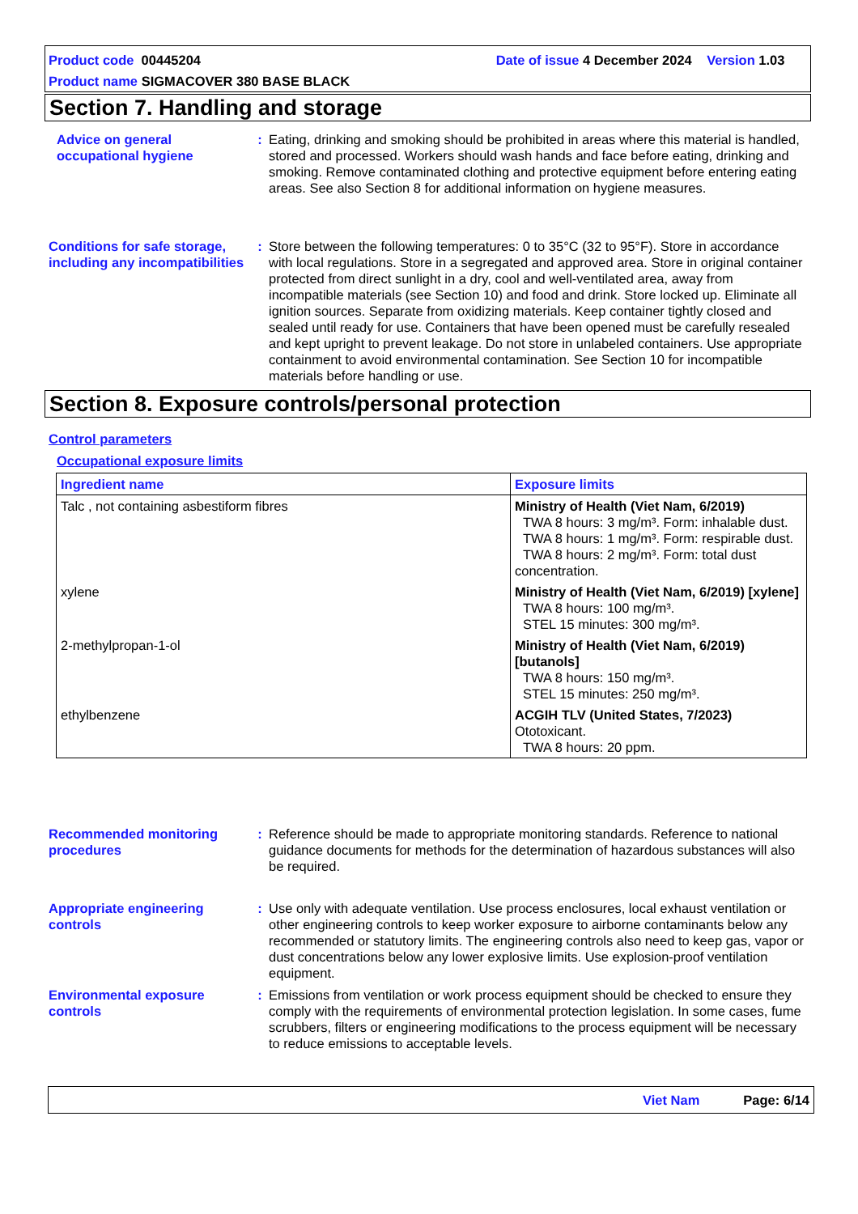Product code 00445204 Date of issue 4 December 2024 Version 1.03
Product name SIGMACOVER 380 BASE BLACK
Section 7. Handling and storage
Advice on general occupational hygiene
: Eating, drinking and smoking should be prohibited in areas where this material is handled, stored and processed. Workers should wash hands and face before eating, drinking and smoking. Remove contaminated clothing and protective equipment before entering eating areas. See also Section 8 for additional information on hygiene measures.
Conditions for safe storage, including any incompatibilities
: Store between the following temperatures: 0 to 35°C (32 to 95°F). Store in accordance with local regulations. Store in a segregated and approved area. Store in original container protected from direct sunlight in a dry, cool and well-ventilated area, away from incompatible materials (see Section 10) and food and drink. Store locked up. Eliminate all ignition sources. Separate from oxidizing materials. Keep container tightly closed and sealed until ready for use. Containers that have been opened must be carefully resealed and kept upright to prevent leakage. Do not store in unlabeled containers. Use appropriate containment to avoid environmental contamination. See Section 10 for incompatible materials before handling or use.
Section 8. Exposure controls/personal protection
Control parameters
Occupational exposure limits
| Ingredient name | Exposure limits |
| --- | --- |
| Talc , not containing asbestiform fibres | Ministry of Health (Viet Nam, 6/2019) TWA 8 hours: 3 mg/m³. Form: inhalable dust. TWA 8 hours: 1 mg/m³. Form: respirable dust. TWA 8 hours: 2 mg/m³. Form: total dust concentration. |
| xylene | Ministry of Health (Viet Nam, 6/2019) [xylene] TWA 8 hours: 100 mg/m³. STEL 15 minutes: 300 mg/m³. |
| 2-methylpropan-1-ol | Ministry of Health (Viet Nam, 6/2019) [butanols] TWA 8 hours: 150 mg/m³. STEL 15 minutes: 250 mg/m³. |
| ethylbenzene | ACGIH TLV (United States, 7/2023) Ototoxicant. TWA 8 hours: 20 ppm. |
Recommended monitoring procedures
: Reference should be made to appropriate monitoring standards. Reference to national guidance documents for methods for the determination of hazardous substances will also be required.
Appropriate engineering controls
: Use only with adequate ventilation. Use process enclosures, local exhaust ventilation or other engineering controls to keep worker exposure to airborne contaminants below any recommended or statutory limits. The engineering controls also need to keep gas, vapor or dust concentrations below any lower explosive limits. Use explosion-proof ventilation equipment.
Environmental exposure controls
: Emissions from ventilation or work process equipment should be checked to ensure they comply with the requirements of environmental protection legislation. In some cases, fume scrubbers, filters or engineering modifications to the process equipment will be necessary to reduce emissions to acceptable levels.
Viet Nam Page: 6/14